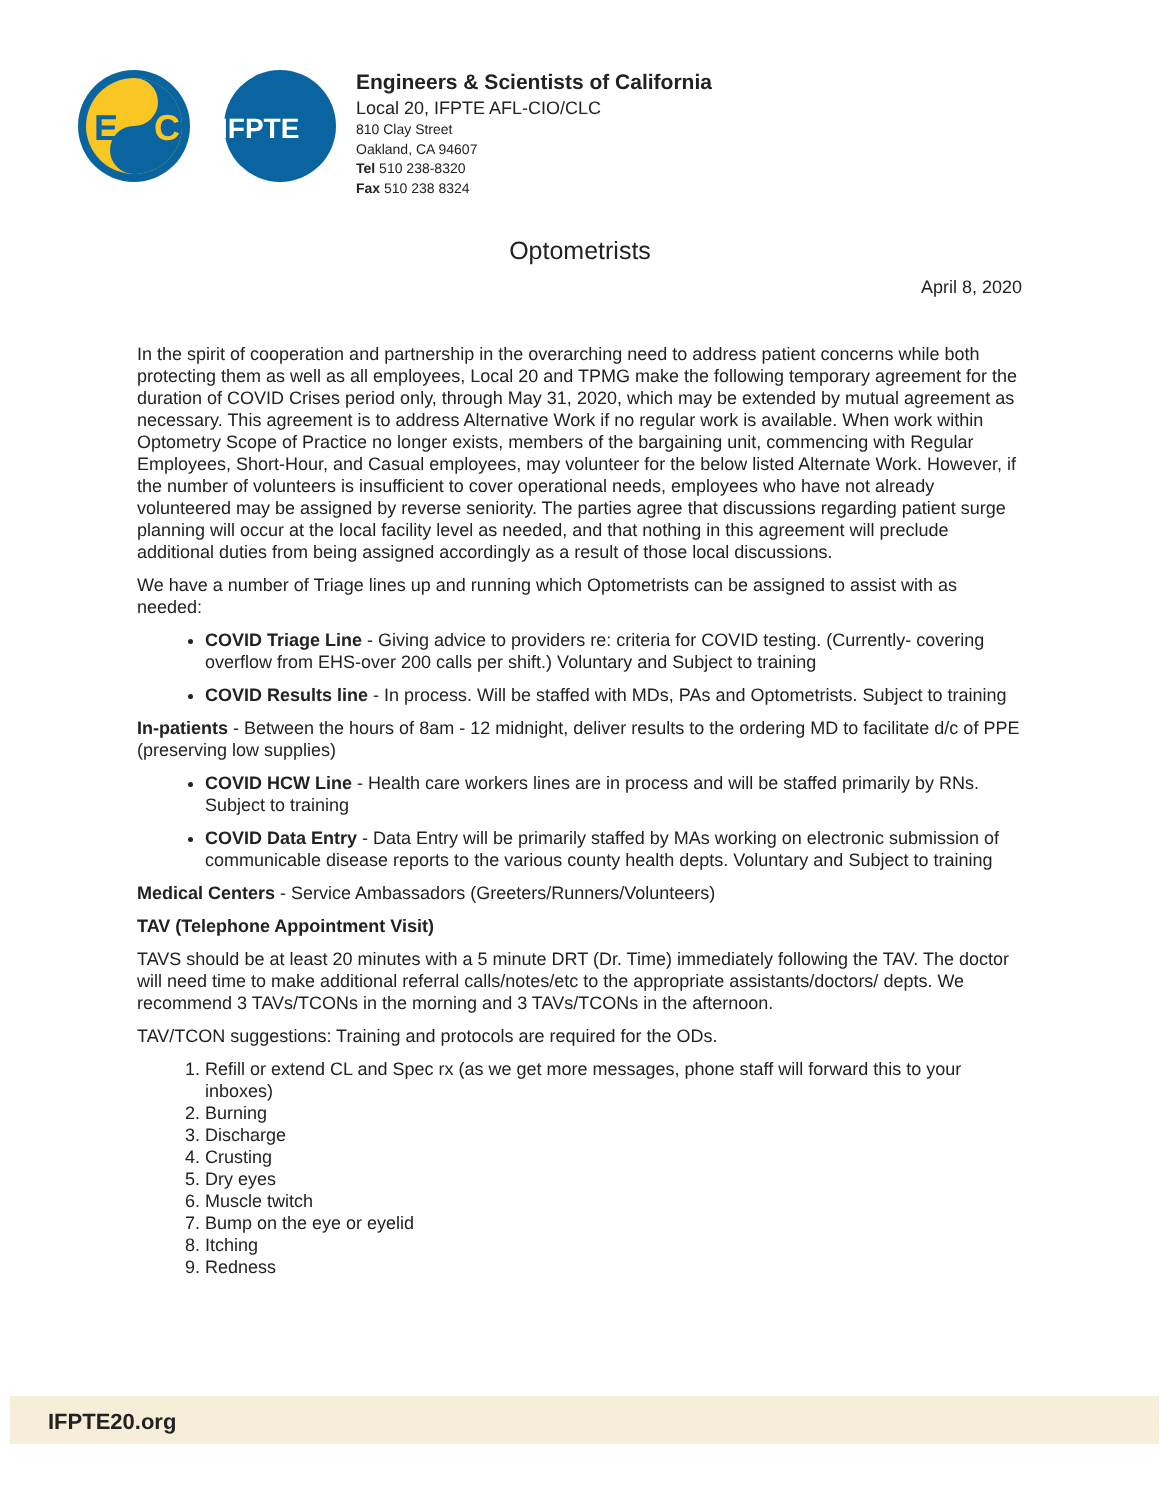E
C
IFPTE
Engineers & Scientists of California
Local 20, IFPTE AFL-CIO/CLC
810 Clay Street
Oakland, CA 94607
Tel 510 238-8320
Fax 510 238 8324
Optometrists
April 8, 2020
In the spirit of cooperation and partnership in the overarching need to address patient concerns while both protecting them as well as all employees, Local 20 and TPMG make the following temporary agreement for the duration of COVID Crises period only, through May 31, 2020, which may be extended by mutual agreement as necessary. This agreement is to address Alternative Work if no regular work is available. When work within Optometry Scope of Practice no longer exists, members of the bargaining unit, commencing with Regular Employees, Short-Hour, and Casual employees, may volunteer for the below listed Alternate Work. However, if the number of volunteers is insufficient to cover operational needs, employees who have not already volunteered may be assigned by reverse seniority. The parties agree that discussions regarding patient surge planning will occur at the local facility level as needed, and that nothing in this agreement will preclude additional duties from being assigned accordingly as a result of those local discussions.
We have a number of Triage lines up and running which Optometrists can be assigned to assist with as needed:
COVID Triage Line - Giving advice to providers re: criteria for COVID testing. (Currently- covering overflow from EHS-over 200 calls per shift.) Voluntary and Subject to training
COVID Results line - In process. Will be staffed with MDs, PAs and Optometrists. Subject to training
In-patients - Between the hours of 8am - 12 midnight, deliver results to the ordering MD to facilitate d/c of PPE (preserving low supplies)
COVID HCW Line - Health care workers lines are in process and will be staffed primarily by RNs. Subject to training
COVID Data Entry - Data Entry will be primarily staffed by MAs working on electronic submission of communicable disease reports to the various county health depts. Voluntary and Subject to training
Medical Centers - Service Ambassadors (Greeters/Runners/Volunteers)
TAV (Telephone Appointment Visit)
TAVS should be at least 20 minutes with a 5 minute DRT (Dr. Time) immediately following the TAV. The doctor will need time to make additional referral calls/notes/etc to the appropriate assistants/doctors/ depts. We recommend 3 TAVs/TCONs in the morning and 3 TAVs/TCONs in the afternoon.
TAV/TCON suggestions: Training and protocols are required for the ODs.
1. Refill or extend CL and Spec rx (as we get more messages, phone staff will forward this to your inboxes)
2. Burning
3. Discharge
4. Crusting
5. Dry eyes
6. Muscle twitch
7. Bump on the eye or eyelid
8. Itching
9. Redness
IFPTE20.org